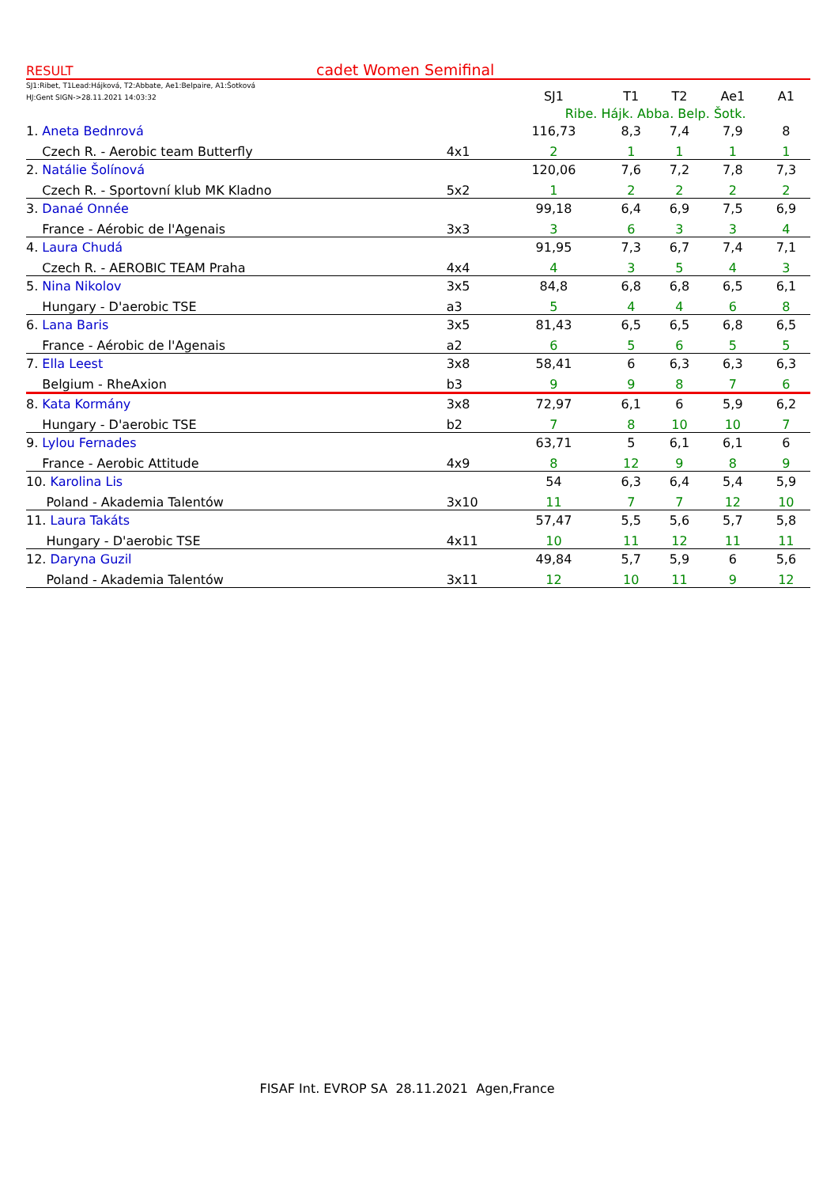RESULT cadet Women Semifinal
| SJ1:Ribet, T1Lead:Hájková, T2:Abbate, Ae1:Belpaire, A1:Šotková HJ:Gent SIGN->28.11.2021 14:03:32 | | SJ1 | T1 | T2 | Ae1 | A1 |
| | | Ribe. Hájk. Abba. Belp. Šotk. | | | | |
| 1. Aneta Bednrová | | 116,73 | 8,3 | 7,4 | 7,9 | 8 |
| Czech R. - Aerobic team Butterfly | 4x1 | 2 | 1 | 1 | 1 | 1 |
| 2. Natálie Šolínová | | 120,06 | 7,6 | 7,2 | 7,8 | 7,3 |
| Czech R. - Sportovní klub MK Kladno | 5x2 | 1 | 2 | 2 | 2 | 2 |
| 3. Danaé Onnée | | 99,18 | 6,4 | 6,9 | 7,5 | 6,9 |
| France - Aérobic de l'Agenais | 3x3 | 3 | 6 | 3 | 3 | 4 |
| 4. Laura Chudá | | 91,95 | 7,3 | 6,7 | 7,4 | 7,1 |
| Czech R. - AEROBIC TEAM Praha | 4x4 | 4 | 3 | 5 | 4 | 3 |
| 5. Nina Nikolov | 3x5 | 84,8 | 6,8 | 6,8 | 6,5 | 6,1 |
| Hungary - D'aerobic TSE | a3 | 5 | 4 | 4 | 6 | 8 |
| 6. Lana Baris | 3x5 | 81,43 | 6,5 | 6,5 | 6,8 | 6,5 |
| France - Aérobic de l'Agenais | a2 | 6 | 5 | 6 | 5 | 5 |
| 7. Ella Leest | 3x8 | 58,41 | 6 | 6,3 | 6,3 | 6,3 |
| Belgium - RheAxion | b3 | 9 | 9 | 8 | 7 | 6 |
| 8. Kata Kormány | 3x8 | 72,97 | 6,1 | 6 | 5,9 | 6,2 |
| Hungary - D'aerobic TSE | b2 | 7 | 8 | 10 | 10 | 7 |
| 9. Lylou Fernades | | 63,71 | 5 | 6,1 | 6,1 | 6 |
| France - Aerobic Attitude | 4x9 | 8 | 12 | 9 | 8 | 9 |
| 10. Karolina Lis | | 54 | 6,3 | 6,4 | 5,4 | 5,9 |
| Poland - Akademia Talentów | 3x10 | 11 | 7 | 7 | 12 | 10 |
| 11. Laura Takáts | | 57,47 | 5,5 | 5,6 | 5,7 | 5,8 |
| Hungary - D'aerobic TSE | 4x11 | 10 | 11 | 12 | 11 | 11 |
| 12. Daryna Guzil | | 49,84 | 5,7 | 5,9 | 6 | 5,6 |
| Poland - Akademia Talentów | 3x11 | 12 | 10 | 11 | 9 | 12 |
FISAF Int. EVROP SA 28.11.2021 Agen,France